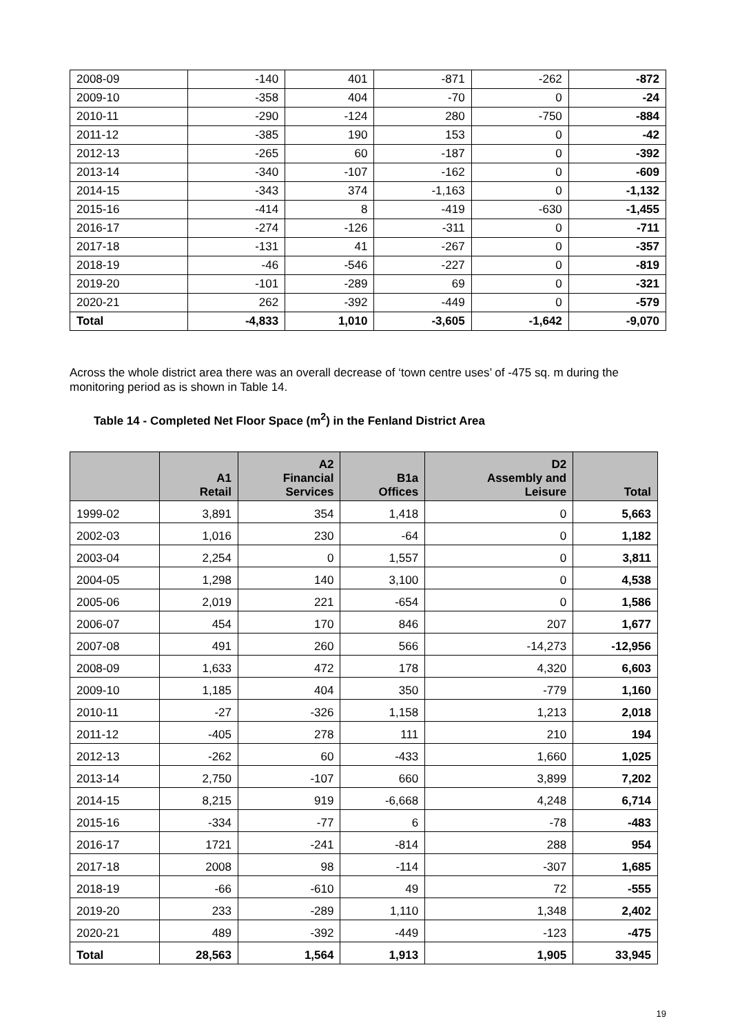| 2008-09 | -140 | 401 | -871 | -262 | -872 |
| 2009-10 | -358 | 404 | -70 | 0 | -24 |
| 2010-11 | -290 | -124 | 280 | -750 | -884 |
| 2011-12 | -385 | 190 | 153 | 0 | -42 |
| 2012-13 | -265 | 60 | -187 | 0 | -392 |
| 2013-14 | -340 | -107 | -162 | 0 | -609 |
| 2014-15 | -343 | 374 | -1,163 | 0 | -1,132 |
| 2015-16 | -414 | 8 | -419 | -630 | -1,455 |
| 2016-17 | -274 | -126 | -311 | 0 | -711 |
| 2017-18 | -131 | 41 | -267 | 0 | -357 |
| 2018-19 | -46 | -546 | -227 | 0 | -819 |
| 2019-20 | -101 | -289 | 69 | 0 | -321 |
| 2020-21 | 262 | -392 | -449 | 0 | -579 |
| Total | -4,833 | 1,010 | -3,605 | -1,642 | -9,070 |
Across the whole district area there was an overall decrease of ‘town centre uses’ of -475 sq. m during the monitoring period as is shown in Table 14.
Table 14 - Completed Net Floor Space (m<sup>2</sup>) in the Fenland District Area
| | A1 Retail | A2 Financial Services | B1a Offices | D2 Assembly and Leisure | Total |
| --- | --- | --- | --- | --- | --- |
| 1999-02 | 3,891 | 354 | 1,418 | 0 | 5,663 |
| 2002-03 | 1,016 | 230 | -64 | 0 | 1,182 |
| 2003-04 | 2,254 | 0 | 1,557 | 0 | 3,811 |
| 2004-05 | 1,298 | 140 | 3,100 | 0 | 4,538 |
| 2005-06 | 2,019 | 221 | -654 | 0 | 1,586 |
| 2006-07 | 454 | 170 | 846 | 207 | 1,677 |
| 2007-08 | 491 | 260 | 566 | -14,273 | -12,956 |
| 2008-09 | 1,633 | 472 | 178 | 4,320 | 6,603 |
| 2009-10 | 1,185 | 404 | 350 | -779 | 1,160 |
| 2010-11 | -27 | -326 | 1,158 | 1,213 | 2,018 |
| 2011-12 | -405 | 278 | 111 | 210 | 194 |
| 2012-13 | -262 | 60 | -433 | 1,660 | 1,025 |
| 2013-14 | 2,750 | -107 | 660 | 3,899 | 7,202 |
| 2014-15 | 8,215 | 919 | -6,668 | 4,248 | 6,714 |
| 2015-16 | -334 | -77 | 6 | -78 | -483 |
| 2016-17 | 1721 | -241 | -814 | 288 | 954 |
| 2017-18 | 2008 | 98 | -114 | -307 | 1,685 |
| 2018-19 | -66 | -610 | 49 | 72 | -555 |
| 2019-20 | 233 | -289 | 1,110 | 1,348 | 2,402 |
| 2020-21 | 489 | -392 | -449 | -123 | -475 |
| Total | 28,563 | 1,564 | 1,913 | 1,905 | 33,945 |
19